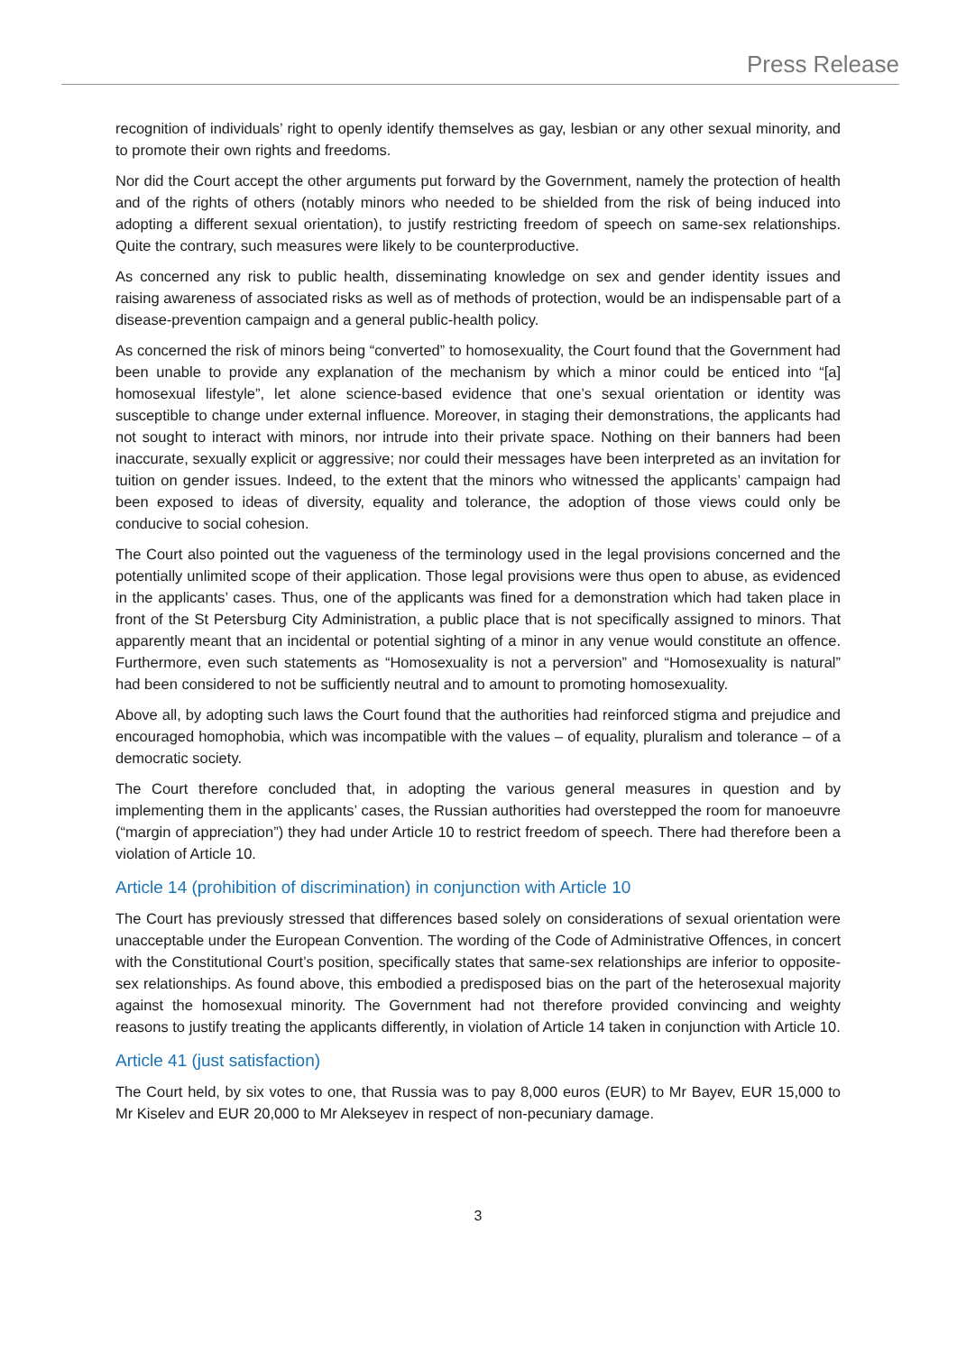Press Release
recognition of individuals’ right to openly identify themselves as gay, lesbian or any other sexual minority, and to promote their own rights and freedoms.
Nor did the Court accept the other arguments put forward by the Government, namely the protection of health and of the rights of others (notably minors who needed to be shielded from the risk of being induced into adopting a different sexual orientation), to justify restricting freedom of speech on same-sex relationships. Quite the contrary, such measures were likely to be counterproductive.
As concerned any risk to public health, disseminating knowledge on sex and gender identity issues and raising awareness of associated risks as well as of methods of protection, would be an indispensable part of a disease-prevention campaign and a general public-health policy.
As concerned the risk of minors being “converted” to homosexuality, the Court found that the Government had been unable to provide any explanation of the mechanism by which a minor could be enticed into “[a] homosexual lifestyle”, let alone science-based evidence that one’s sexual orientation or identity was susceptible to change under external influence. Moreover, in staging their demonstrations, the applicants had not sought to interact with minors, nor intrude into their private space. Nothing on their banners had been inaccurate, sexually explicit or aggressive; nor could their messages have been interpreted as an invitation for tuition on gender issues. Indeed, to the extent that the minors who witnessed the applicants’ campaign had been exposed to ideas of diversity, equality and tolerance, the adoption of those views could only be conducive to social cohesion.
The Court also pointed out the vagueness of the terminology used in the legal provisions concerned and the potentially unlimited scope of their application. Those legal provisions were thus open to abuse, as evidenced in the applicants’ cases. Thus, one of the applicants was fined for a demonstration which had taken place in front of the St Petersburg City Administration, a public place that is not specifically assigned to minors. That apparently meant that an incidental or potential sighting of a minor in any venue would constitute an offence. Furthermore, even such statements as “Homosexuality is not a perversion” and “Homosexuality is natural” had been considered to not be sufficiently neutral and to amount to promoting homosexuality.
Above all, by adopting such laws the Court found that the authorities had reinforced stigma and prejudice and encouraged homophobia, which was incompatible with the values – of equality, pluralism and tolerance – of a democratic society.
The Court therefore concluded that, in adopting the various general measures in question and by implementing them in the applicants’ cases, the Russian authorities had overstepped the room for manoeuvre (“margin of appreciation”) they had under Article 10 to restrict freedom of speech. There had therefore been a violation of Article 10.
Article 14 (prohibition of discrimination) in conjunction with Article 10
The Court has previously stressed that differences based solely on considerations of sexual orientation were unacceptable under the European Convention. The wording of the Code of Administrative Offences, in concert with the Constitutional Court’s position, specifically states that same-sex relationships are inferior to opposite-sex relationships. As found above, this embodied a predisposed bias on the part of the heterosexual majority against the homosexual minority. The Government had not therefore provided convincing and weighty reasons to justify treating the applicants differently, in violation of Article 14 taken in conjunction with Article 10.
Article 41 (just satisfaction)
The Court held, by six votes to one, that Russia was to pay 8,000 euros (EUR) to Mr Bayev, EUR 15,000 to Mr Kiselev and EUR 20,000 to Mr Alekseyev in respect of non-pecuniary damage.
3